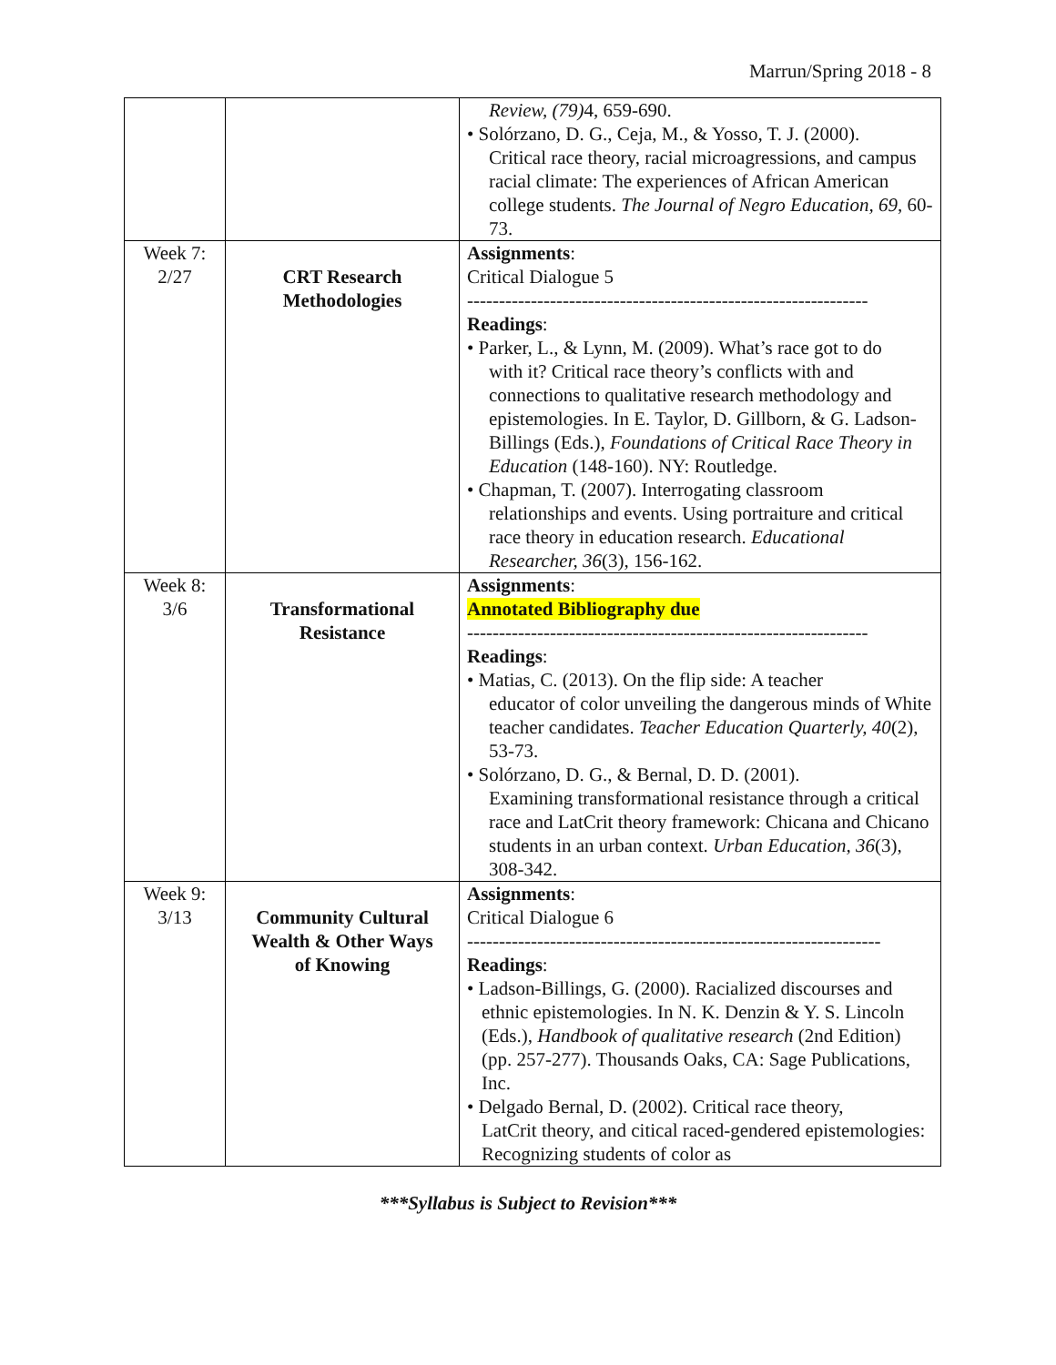Marrun/Spring 2018 - 8
| | | Review, (79) 4, 659-690. • Solórzano, D. G., Ceja, M., & Yosso, T. J. (2000). Critical race theory, racial microagressions, and campus racial climate: The experiences of African American college students. The Journal of Negro Education, 69 , 60-73. |
| Week 7: 2/27 | CRT Research Methodologies | Assignments : Critical Dialogue 5 --------------------------------------------------------------- Readings : • Parker, L., & Lynn, M. (2009). What’s race got to do with it? Critical race theory’s conflicts with and connections to qualitative research methodology and epistemologies. In E. Taylor, D. Gillborn, & G. Ladson-Billings (Eds.), Foundations of Critical Race Theory in Education (148-160). NY: Routledge. • Chapman, T. (2007). Interrogating classroom relationships and events. Using portraiture and critical race theory in education research. Educational Researcher, 36 (3), 156-162. |
| Week 8: 3/6 | Transformational Resistance | Assignments : Annotated Bibliography due --------------------------------------------------------------- Readings : • Matias, C. (2013). On the flip side: A teacher educator of color unveiling the dangerous minds of White teacher candidates. Teacher Education Quarterly, 40 (2), 53-73. • Solórzano, D. G., & Bernal, D. D. (2001). Examining transformational resistance through a critical race and LatCrit theory framework: Chicana and Chicano students in an urban context. Urban Education, 36 (3), 308-342. |
| Week 9: 3/13 | Community Cultural Wealth & Other Ways of Knowing | Assignments : Critical Dialogue 6 ----------------------------------------------------------------- Readings : • Ladson-Billings, G. (2000). Racialized discourses and ethnic epistemologies. In N. K. Denzin & Y. S. Lincoln (Eds.), Handbook of qualitative research (2nd Edition) (pp. 257-277). Thousands Oaks, CA: Sage Publications, Inc. • Delgado Bernal, D. (2002). Critical race theory, LatCrit theory, and citical raced-gendered epistemologies: Recognizing students of color as |
***Syllabus is Subject to Revision***